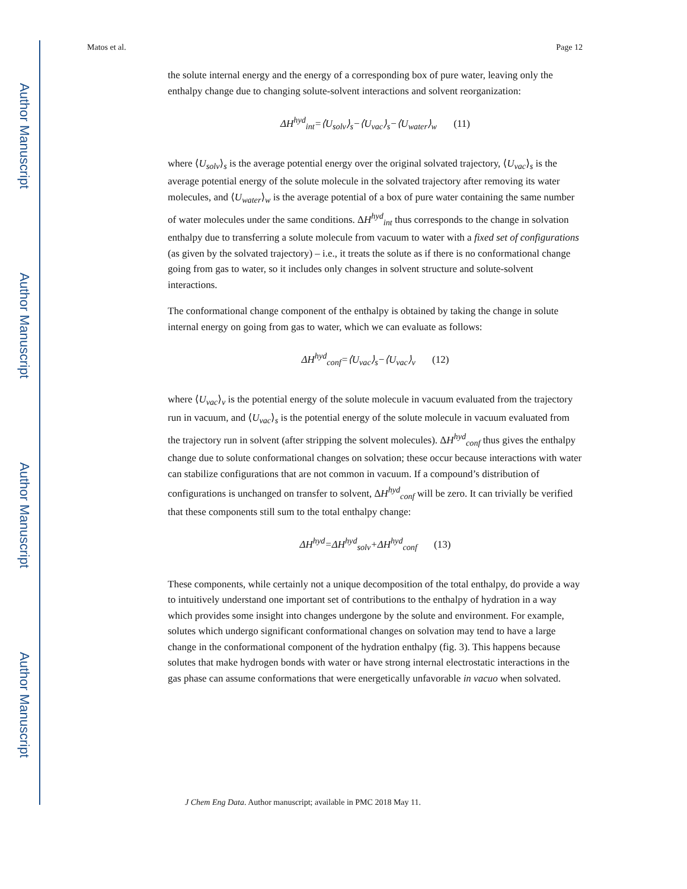Author Manuscript
Author Manuscript
Author Manuscript
Author Manuscript
Matos et al. Page 12
the solute internal energy and the energy of a corresponding box of pure water, leaving only the enthalpy change due to changing solute-solvent interactions and solvent reorganization:
ΔH<sup>hyd</sup><sub>int</sub>=⟨U<sub>solv</sub>⟩<sub>s</sub>−⟨U<sub>vac</sub>⟩<sub>s</sub>−⟨U<sub>water</sub>⟩<sub>w</sub> (11)
where ⟨U<sub>solv</sub>⟩<sub>s</sub> is the average potential energy over the original solvated trajectory, ⟨U<sub>vac</sub>⟩<sub>s</sub> is the average potential energy of the solute molecule in the solvated trajectory after removing its water molecules, and ⟨U<sub>water</sub>⟩<sub>w</sub> is the average potential of a box of pure water containing the same number of water molecules under the same conditions. ΔH<sup>hyd</sup><sub>int</sub> thus corresponds to the change in solvation enthalpy due to transferring a solute molecule from vacuum to water with a fixed set of configurations (as given by the solvated trajectory) – i.e., it treats the solute as if there is no conformational change going from gas to water, so it includes only changes in solvent structure and solute-solvent interactions.
The conformational change component of the enthalpy is obtained by taking the change in solute internal energy on going from gas to water, which we can evaluate as follows:
ΔH<sup>hyd</sup><sub>conf</sub>=⟨U<sub>vac</sub>⟩<sub>s</sub>−⟨U<sub>vac</sub>⟩<sub>v</sub> (12)
where ⟨U<sub>vac</sub>⟩<sub>v</sub> is the potential energy of the solute molecule in vacuum evaluated from the trajectory run in vacuum, and ⟨U<sub>vac</sub>⟩<sub>s</sub> is the potential energy of the solute molecule in vacuum evaluated from the trajectory run in solvent (after stripping the solvent molecules). ΔH<sup>hyd</sup><sub>conf</sub> thus gives the enthalpy change due to solute conformational changes on solvation; these occur because interactions with water can stabilize configurations that are not common in vacuum. If a compound’s distribution of configurations is unchanged on transfer to solvent, ΔH<sup>hyd</sup><sub>conf</sub> will be zero. It can trivially be verified that these components still sum to the total enthalpy change:
ΔH<sup>hyd</sup>=ΔH<sup>hyd</sup><sub>solv</sub>+ΔH<sup>hyd</sup><sub>conf</sub> (13)
These components, while certainly not a unique decomposition of the total enthalpy, do provide a way to intuitively understand one important set of contributions to the enthalpy of hydration in a way which provides some insight into changes undergone by the solute and environment. For example, solutes which undergo significant conformational changes on solvation may tend to have a large change in the conformational component of the hydration enthalpy (fig. 3). This happens because solutes that make hydrogen bonds with water or have strong internal electrostatic interactions in the gas phase can assume conformations that were energetically unfavorable in vacuo when solvated.
J Chem Eng Data. Author manuscript; available in PMC 2018 May 11.